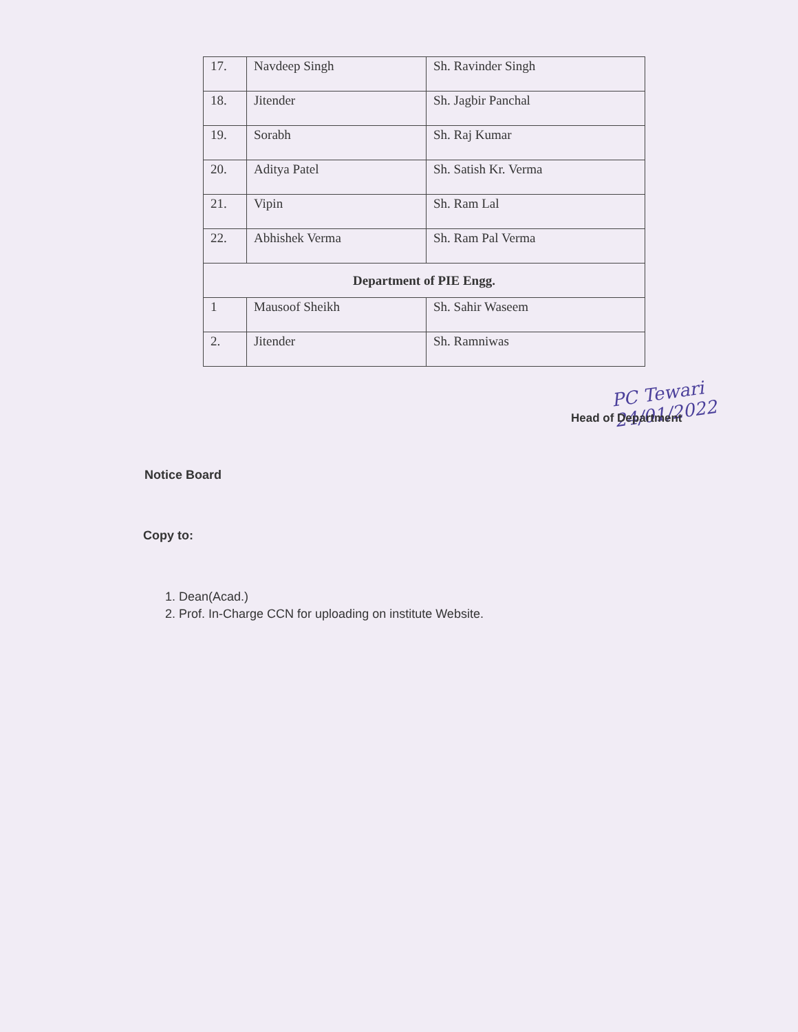| 17. | Navdeep Singh | Sh. Ravinder Singh |
| 18. | Jitender | Sh. Jagbir Panchal |
| 19. | Sorabh | Sh. Raj Kumar |
| 20. | Aditya Patel | Sh. Satish Kr. Verma |
| 21. | Vipin | Sh. Ram Lal |
| 22. | Abhishek Verma | Sh. Ram Pal Verma |
| Department of PIE Engg. | | |
| 1 | Mausoof Sheikh | Sh. Sahir Waseem |
| 2. | Jitender | Sh. Ramniwas |
PC Tewari 24/01/2022
Head of Department
Notice Board
Copy to:
1. Dean(Acad.)
2. Prof. In-Charge CCN for uploading on institute Website.